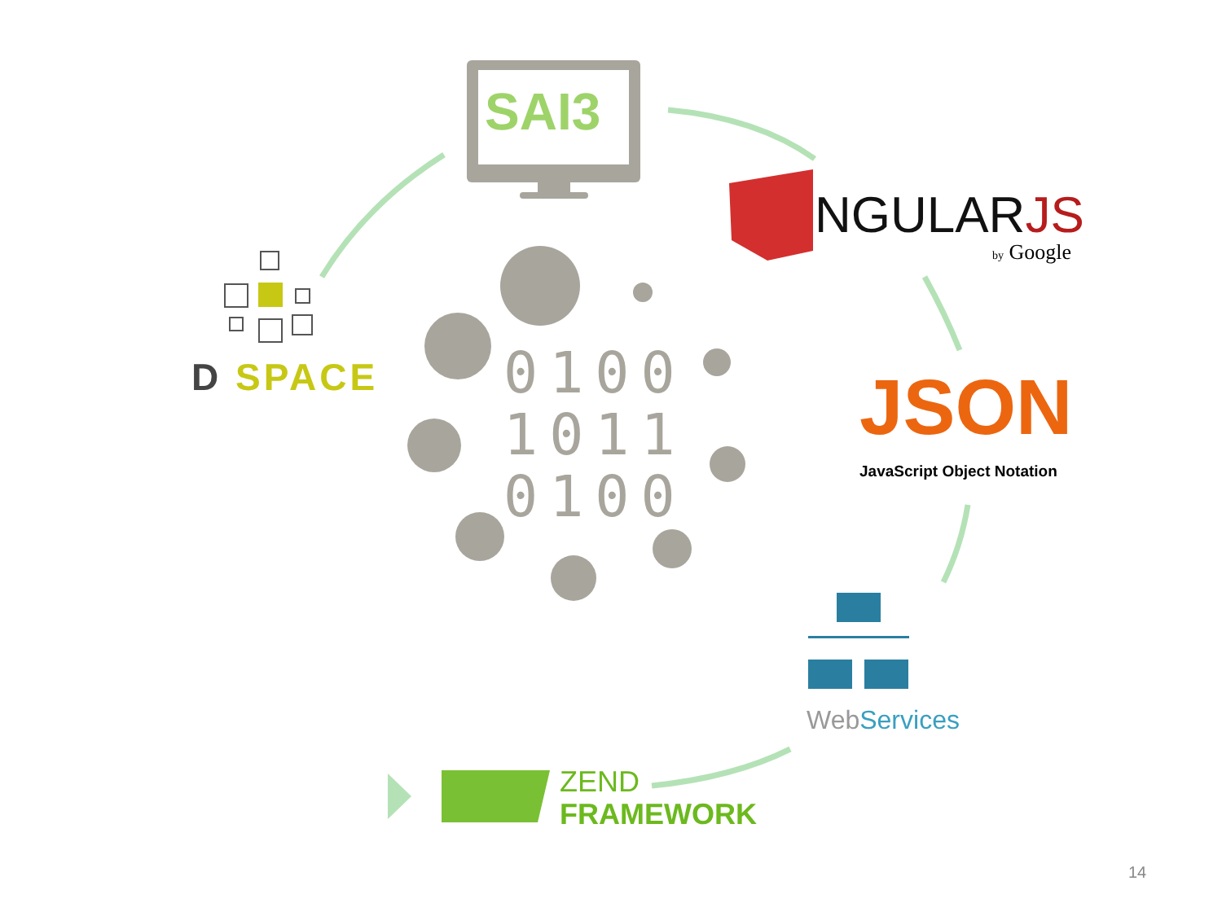SAI3
0100
1011
0100
D SPACE
NGULARJS
by Google
JSON
JavaScript Object Notation
Web Services
ZEND
FRAMEWORK
14